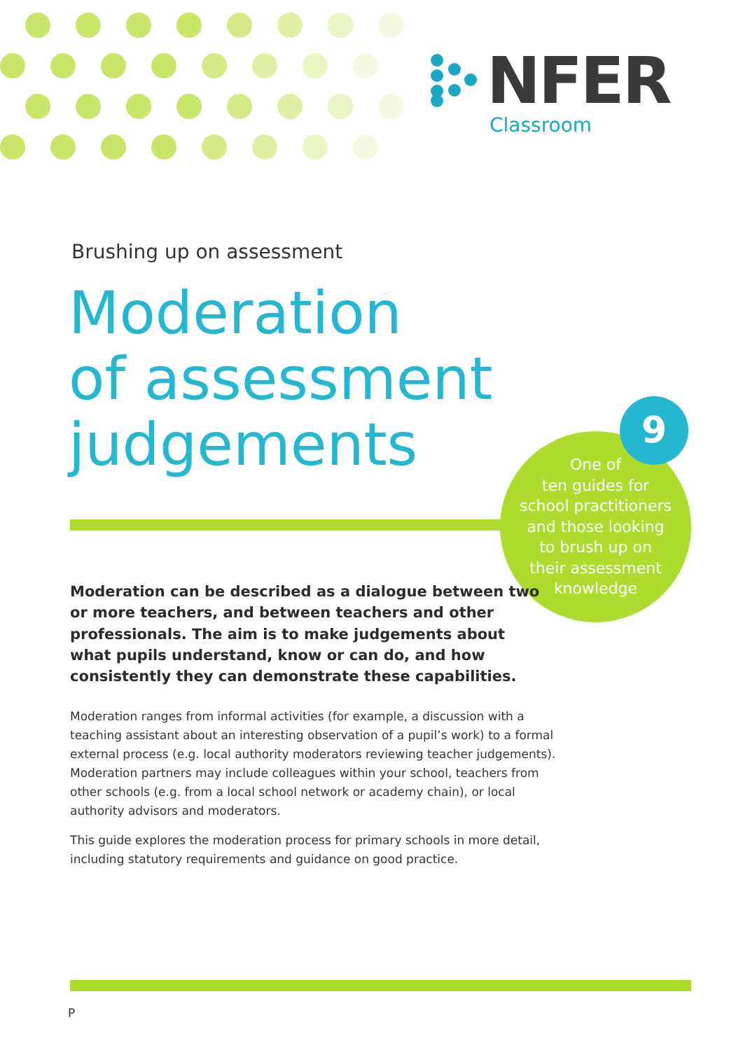NFER
Classroom
Brushing up on assessment
Moderation
of assessment
judgements
One of
ten guides for
school practitioners
and those looking
to brush up on
their assessment
knowledge
9
Moderation can be described as a dialogue between two or more teachers, and between teachers and other professionals. The aim is to make judgements about what pupils understand, know or can do, and how consistently they can demonstrate these capabilities.
Moderation ranges from informal activities (for example, a discussion with a teaching assistant about an interesting observation of a pupil’s work) to a formal external process (e.g. local authority moderators reviewing teacher judgements). Moderation partners may include colleagues within your school, teachers from other schools (e.g. from a local school network or academy chain), or local authority advisors and moderators.
This guide explores the moderation process for primary schools in more detail, including statutory requirements and guidance on good practice.
P